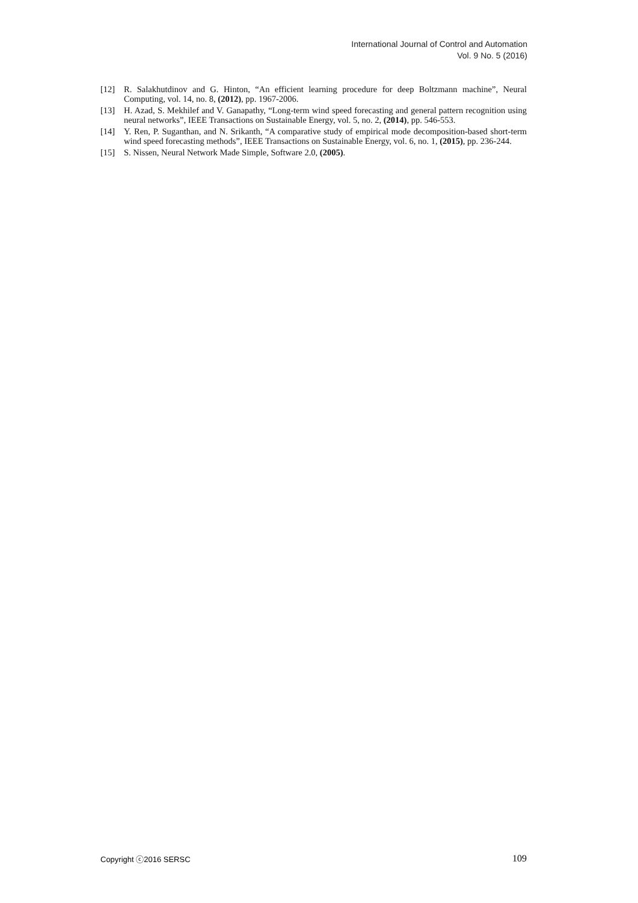International Journal of Control and Automation
Vol. 9 No. 5 (2016)
[12] R. Salakhutdinov and G. Hinton, “An efficient learning procedure for deep Boltzmann machine”, Neural Computing, vol. 14, no. 8, (2012), pp. 1967-2006.
[13] H. Azad, S. Mekhilef and V. Ganapathy, “Long-term wind speed forecasting and general pattern recognition using neural networks”, IEEE Transactions on Sustainable Energy, vol. 5, no. 2, (2014), pp. 546-553.
[14] Y. Ren, P. Suganthan, and N. Srikanth, “A comparative study of empirical mode decomposition-based short-term wind speed forecasting methods”, IEEE Transactions on Sustainable Energy, vol. 6, no. 1, (2015), pp. 236-244.
[15] S. Nissen, Neural Network Made Simple, Software 2.0, (2005).
Copyright ⓒ2016 SERSC 109